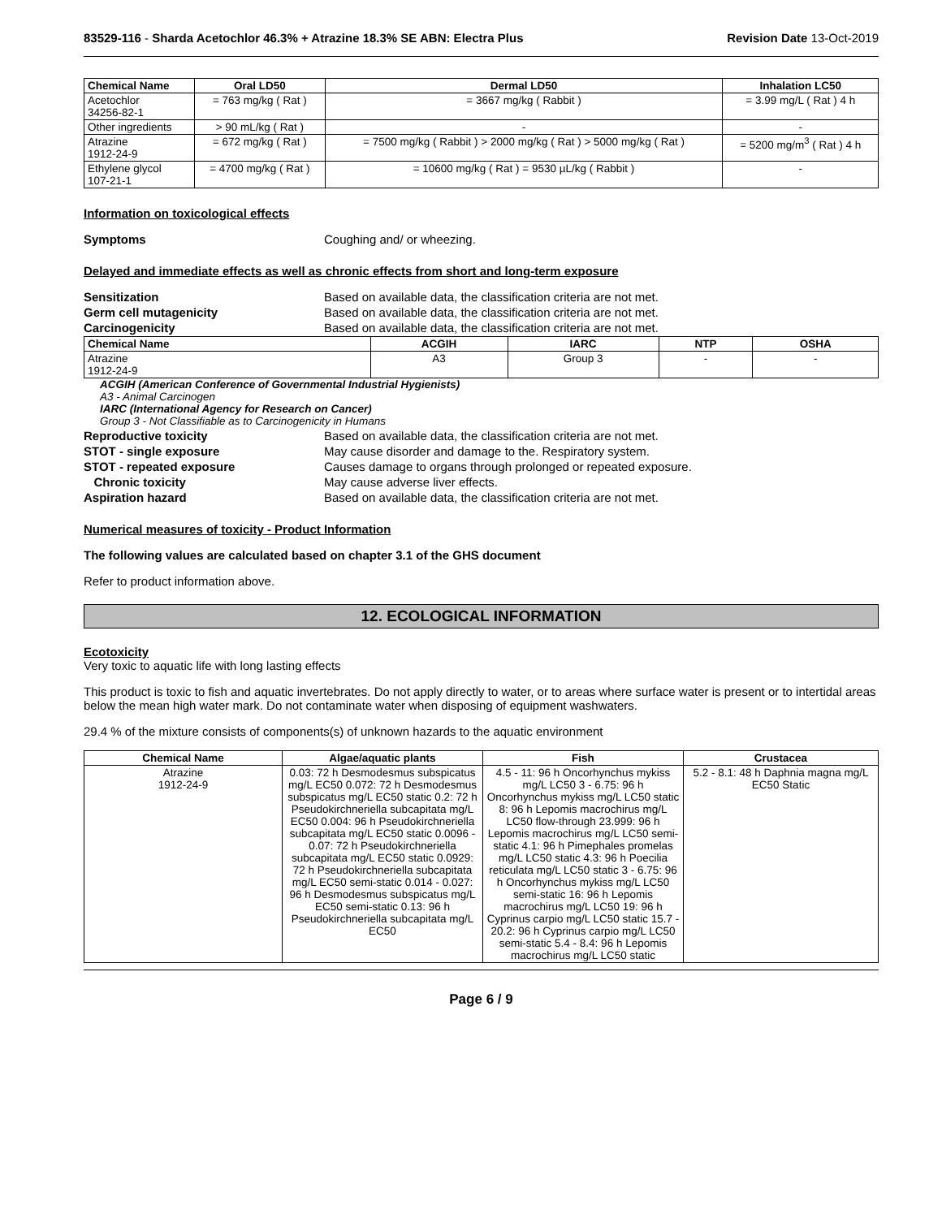83529-116 - Sharda Acetochlor 46.3% + Atrazine 18.3% SE ABN: Electra Plus Revision Date 13-Oct-2019
| Chemical Name | Oral LD50 | Dermal LD50 | Inhalation LC50 |
| --- | --- | --- | --- |
| Acetochlor 34256-82-1 | = 763 mg/kg ( Rat ) | = 3667 mg/kg ( Rabbit ) | = 3.99 mg/L ( Rat ) 4 h |
| Other ingredients | > 90 mL/kg ( Rat ) | - | - |
| Atrazine 1912-24-9 | = 672 mg/kg ( Rat ) | = 7500 mg/kg ( Rabbit ) > 2000 mg/kg ( Rat ) > 5000 mg/kg ( Rat ) | = 5200 mg/m<sup>3</sup> ( Rat ) 4 h |
| Ethylene glycol 107-21-1 | = 4700 mg/kg ( Rat ) | = 10600 mg/kg ( Rat ) = 9530 µL/kg ( Rabbit ) | - |
Information on toxicological effects
Symptoms Coughing and/ or wheezing.
Delayed and immediate effects as well as chronic effects from short and long-term exposure
Sensitization Based on available data, the classification criteria are not met.
Germ cell mutagenicity Based on available data, the classification criteria are not met.
Carcinogenicity Based on available data, the classification criteria are not met.
| Chemical Name | ACGIH | IARC | NTP | OSHA |
| --- | --- | --- | --- | --- |
| Atrazine 1912-24-9 | A3 | Group 3 | - | - |
ACGIH (American Conference of Governmental Industrial Hygienists)
A3 - Animal Carcinogen
IARC (International Agency for Research on Cancer)
Group 3 - Not Classifiable as to Carcinogenicity in Humans
Reproductive toxicity Based on available data, the classification criteria are not met.
STOT - single exposure May cause disorder and damage to the. Respiratory system.
STOT - repeated exposure Causes damage to organs through prolonged or repeated exposure.
Chronic toxicity May cause adverse liver effects.
Aspiration hazard Based on available data, the classification criteria are not met.
Numerical measures of toxicity - Product Information
The following values are calculated based on chapter 3.1 of the GHS document
Refer to product information above.
12. ECOLOGICAL INFORMATION
Ecotoxicity
Very toxic to aquatic life with long lasting effects
This product is toxic to fish and aquatic invertebrates. Do not apply directly to water, or to areas where surface water is present or to intertidal areas below the mean high water mark. Do not contaminate water when disposing of equipment washwaters.
29.4 % of the mixture consists of components(s) of unknown hazards to the aquatic environment
| Chemical Name | Algae/aquatic plants | Fish | Crustacea |
| --- | --- | --- | --- |
| Atrazine 1912-24-9 | 0.03: 72 h Desmodesmus subspicatus mg/L EC50 0.072: 72 h Desmodesmus subspicatus mg/L EC50 static 0.2: 72 h Pseudokirchneriella subcapitata mg/L EC50 0.004: 96 h Pseudokirchneriella subcapitata mg/L EC50 static 0.0096 - 0.07: 72 h Pseudokirchneriella subcapitata mg/L EC50 static 0.0929: 72 h Pseudokirchneriella subcapitata mg/L EC50 semi-static 0.014 - 0.027: 96 h Desmodesmus subspicatus mg/L EC50 semi-static 0.13: 96 h Pseudokirchneriella subcapitata mg/L EC50 | 4.5 - 11: 96 h Oncorhynchus mykiss mg/L LC50 3 - 6.75: 96 h Oncorhynchus mykiss mg/L LC50 static 8: 96 h Lepomis macrochirus mg/L LC50 flow-through 23.999: 96 h Lepomis macrochirus mg/L LC50 semi-static 4.1: 96 h Pimephales promelas mg/L LC50 static 4.3: 96 h Poecilia reticulata mg/L LC50 static 3 - 6.75: 96 h Oncorhynchus mykiss mg/L LC50 semi-static 16: 96 h Lepomis macrochirus mg/L LC50 19: 96 h Cyprinus carpio mg/L LC50 static 15.7 - 20.2: 96 h Cyprinus carpio mg/L LC50 semi-static 5.4 - 8.4: 96 h Lepomis macrochirus mg/L LC50 static | 5.2 - 8.1: 48 h Daphnia magna mg/L EC50 Static |
Page 6 / 9